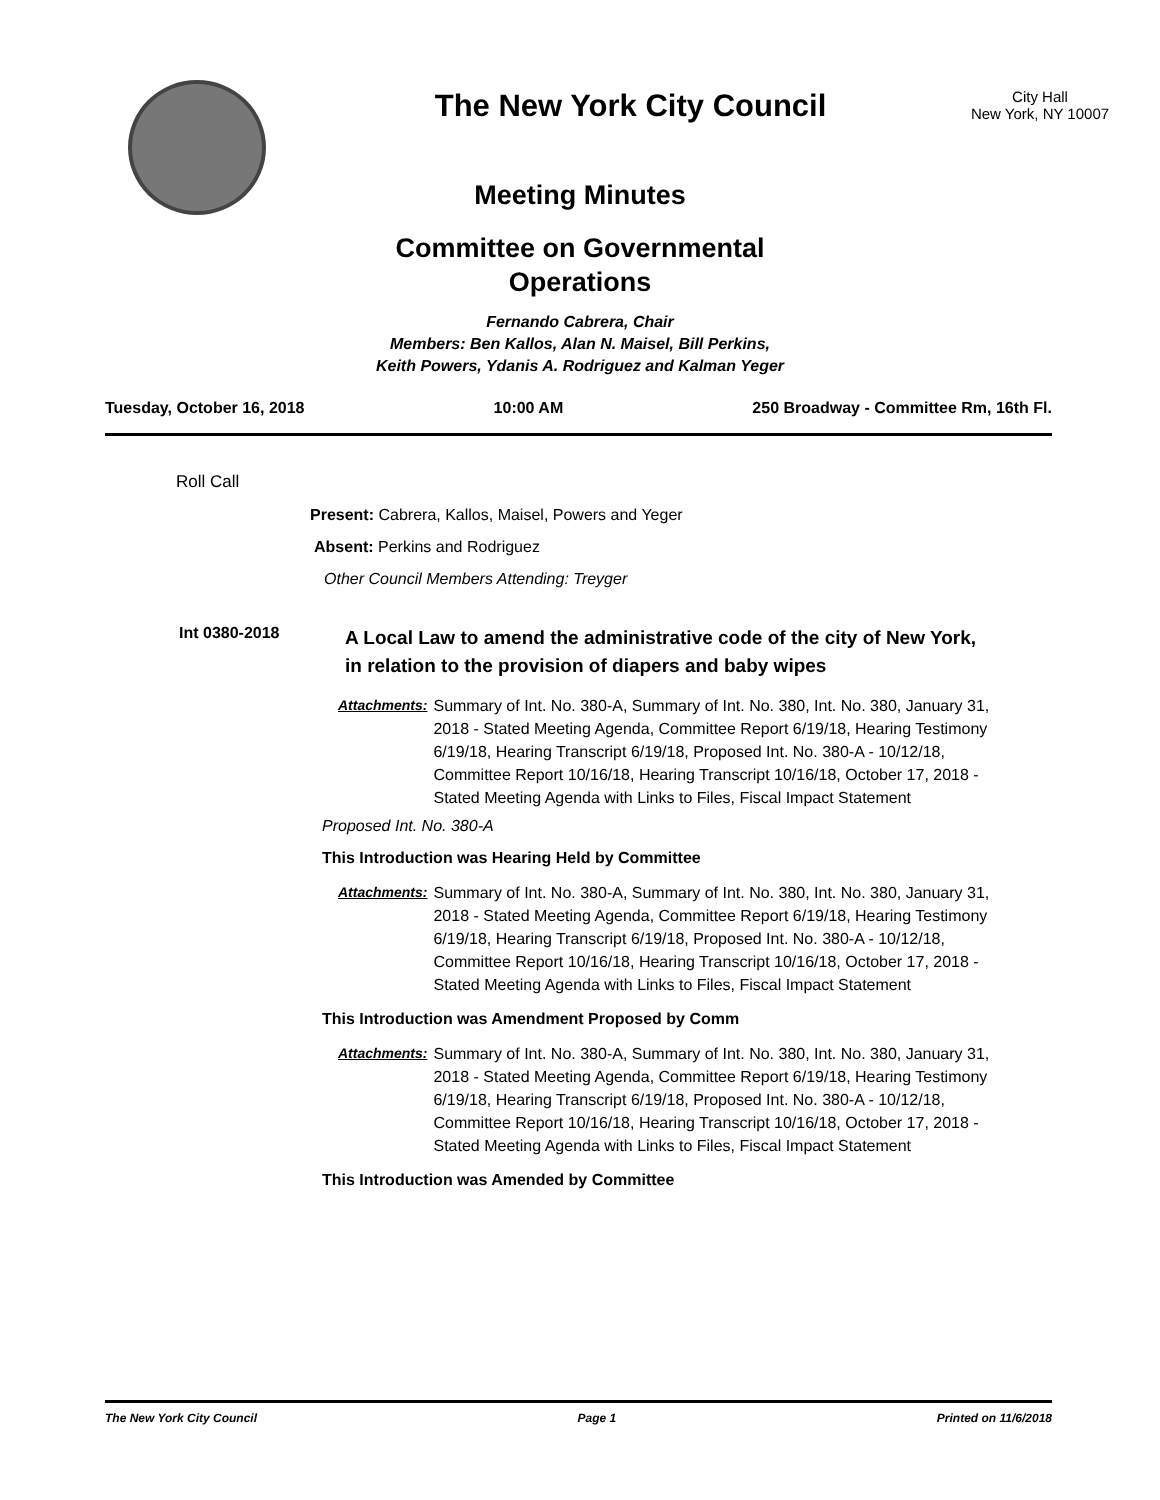The New York City Council
City Hall
New York, NY 10007
Meeting Minutes
Committee on Governmental Operations
Fernando Cabrera, Chair
Members: Ben Kallos, Alan N. Maisel, Bill Perkins,
Keith Powers, Ydanis A. Rodriguez and Kalman Yeger
Tuesday, October 16, 2018 10:00 AM 250 Broadway - Committee Rm, 16th Fl.
Roll Call
Present: Cabrera, Kallos, Maisel, Powers and Yeger
Absent: Perkins and Rodriguez
Other Council Members Attending: Treyger
Int 0380-2018 A Local Law to amend the administrative code of the city of New York, in relation to the provision of diapers and baby wipes
Attachments: Summary of Int. No. 380-A, Summary of Int. No. 380, Int. No. 380, January 31, 2018 - Stated Meeting Agenda, Committee Report 6/19/18, Hearing Testimony 6/19/18, Hearing Transcript 6/19/18, Proposed Int. No. 380-A - 10/12/18, Committee Report 10/16/18, Hearing Transcript 10/16/18, October 17, 2018 - Stated Meeting Agenda with Links to Files, Fiscal Impact Statement
Proposed Int. No. 380-A
This Introduction was Hearing Held by Committee
Attachments: Summary of Int. No. 380-A, Summary of Int. No. 380, Int. No. 380, January 31, 2018 - Stated Meeting Agenda, Committee Report 6/19/18, Hearing Testimony 6/19/18, Hearing Transcript 6/19/18, Proposed Int. No. 380-A - 10/12/18, Committee Report 10/16/18, Hearing Transcript 10/16/18, October 17, 2018 - Stated Meeting Agenda with Links to Files, Fiscal Impact Statement
This Introduction was Amendment Proposed by Comm
Attachments: Summary of Int. No. 380-A, Summary of Int. No. 380, Int. No. 380, January 31, 2018 - Stated Meeting Agenda, Committee Report 6/19/18, Hearing Testimony 6/19/18, Hearing Transcript 6/19/18, Proposed Int. No. 380-A - 10/12/18, Committee Report 10/16/18, Hearing Transcript 10/16/18, October 17, 2018 - Stated Meeting Agenda with Links to Files, Fiscal Impact Statement
This Introduction was Amended by Committee
The New York City Council Page 1 Printed on 11/6/2018